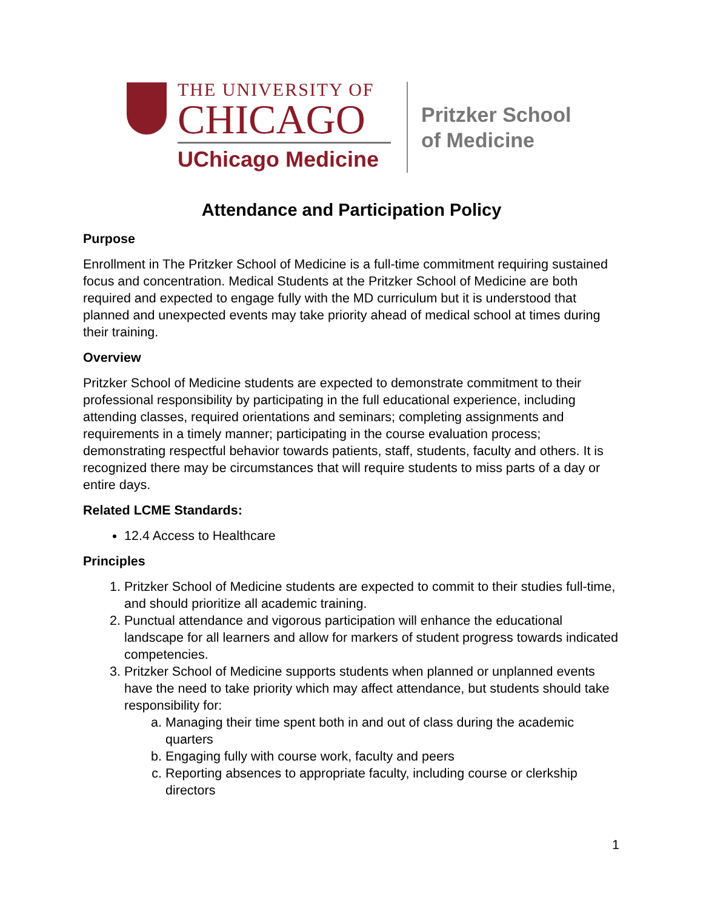THE UNIVERSITY OF
CHICAGO
UChicago Medicine
Pritzker School
of Medicine
Attendance and Participation Policy
Purpose
Enrollment in The Pritzker School of Medicine is a full-time commitment requiring sustained focus and concentration. Medical Students at the Pritzker School of Medicine are both required and expected to engage fully with the MD curriculum but it is understood that planned and unexpected events may take priority ahead of medical school at times during their training.
Overview
Pritzker School of Medicine students are expected to demonstrate commitment to their professional responsibility by participating in the full educational experience, including attending classes, required orientations and seminars; completing assignments and requirements in a timely manner; participating in the course evaluation process; demonstrating respectful behavior towards patients, staff, students, faculty and others. It is recognized there may be circumstances that will require students to miss parts of a day or entire days.
Related LCME Standards:
12.4 Access to Healthcare
Principles
1. Pritzker School of Medicine students are expected to commit to their studies full-time, and should prioritize all academic training.
2. Punctual attendance and vigorous participation will enhance the educational landscape for all learners and allow for markers of student progress towards indicated competencies.
3. Pritzker School of Medicine supports students when planned or unplanned events have the need to take priority which may affect attendance, but students should take responsibility for:
a. Managing their time spent both in and out of class during the academic quarters
b. Engaging fully with course work, faculty and peers
c. Reporting absences to appropriate faculty, including course or clerkship directors
1